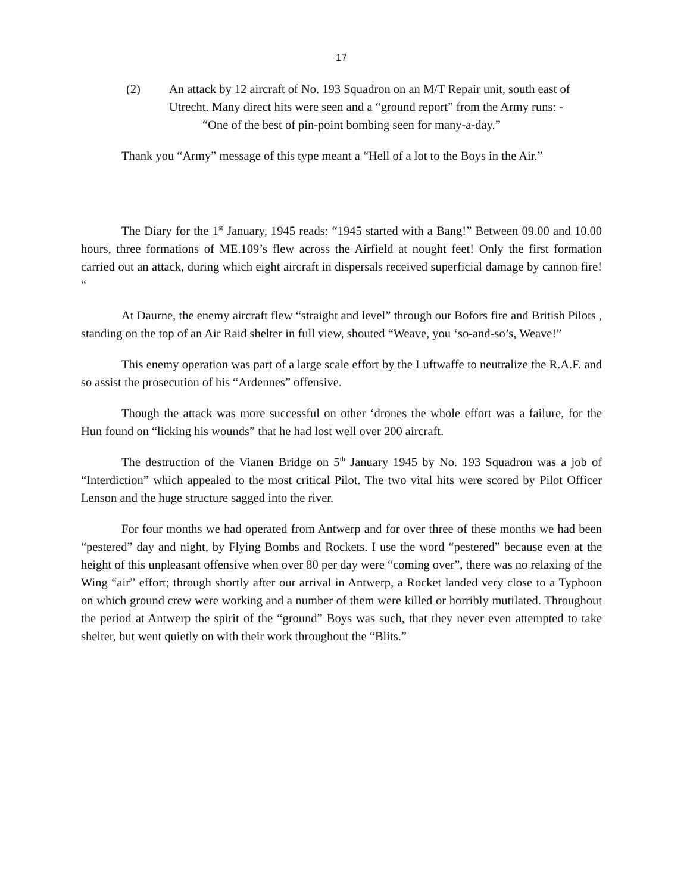17
(2) An attack by 12 aircraft of No. 193 Squadron on an M/T Repair unit, south east of Utrecht. Many direct hits were seen and a “ground report” from the Army runs: -
“One of the best of pin-point bombing seen for many-a-day.”
Thank you “Army” message of this type meant a “Hell of a lot to the Boys in the Air.”
The Diary for the 1<sup>st</sup> January, 1945 reads: “1945 started with a Bang!” Between 09.00 and 10.00 hours, three formations of ME.109’s flew across the Airfield at nought feet! Only the first formation carried out an attack, during which eight aircraft in dispersals received superficial damage by cannon fire! “
At Daurne, the enemy aircraft flew “straight and level” through our Bofors fire and British Pilots , standing on the top of an Air Raid shelter in full view, shouted “Weave, you ‘so-and-so’s, Weave!”
This enemy operation was part of a large scale effort by the Luftwaffe to neutralize the R.A.F. and so assist the prosecution of his “Ardennes” offensive.
Though the attack was more successful on other ‘drones the whole effort was a failure, for the Hun found on “licking his wounds” that he had lost well over 200 aircraft.
The destruction of the Vianen Bridge on 5<sup>th</sup> January 1945 by No. 193 Squadron was a job of “Interdiction” which appealed to the most critical Pilot. The two vital hits were scored by Pilot Officer Lenson and the huge structure sagged into the river.
For four months we had operated from Antwerp and for over three of these months we had been “pestered” day and night, by Flying Bombs and Rockets. I use the word “pestered” because even at the height of this unpleasant offensive when over 80 per day were “coming over”, there was no relaxing of the Wing “air” effort; through shortly after our arrival in Antwerp, a Rocket landed very close to a Typhoon on which ground crew were working and a number of them were killed or horribly mutilated. Throughout the period at Antwerp the spirit of the “ground” Boys was such, that they never even attempted to take shelter, but went quietly on with their work throughout the “Blits.”